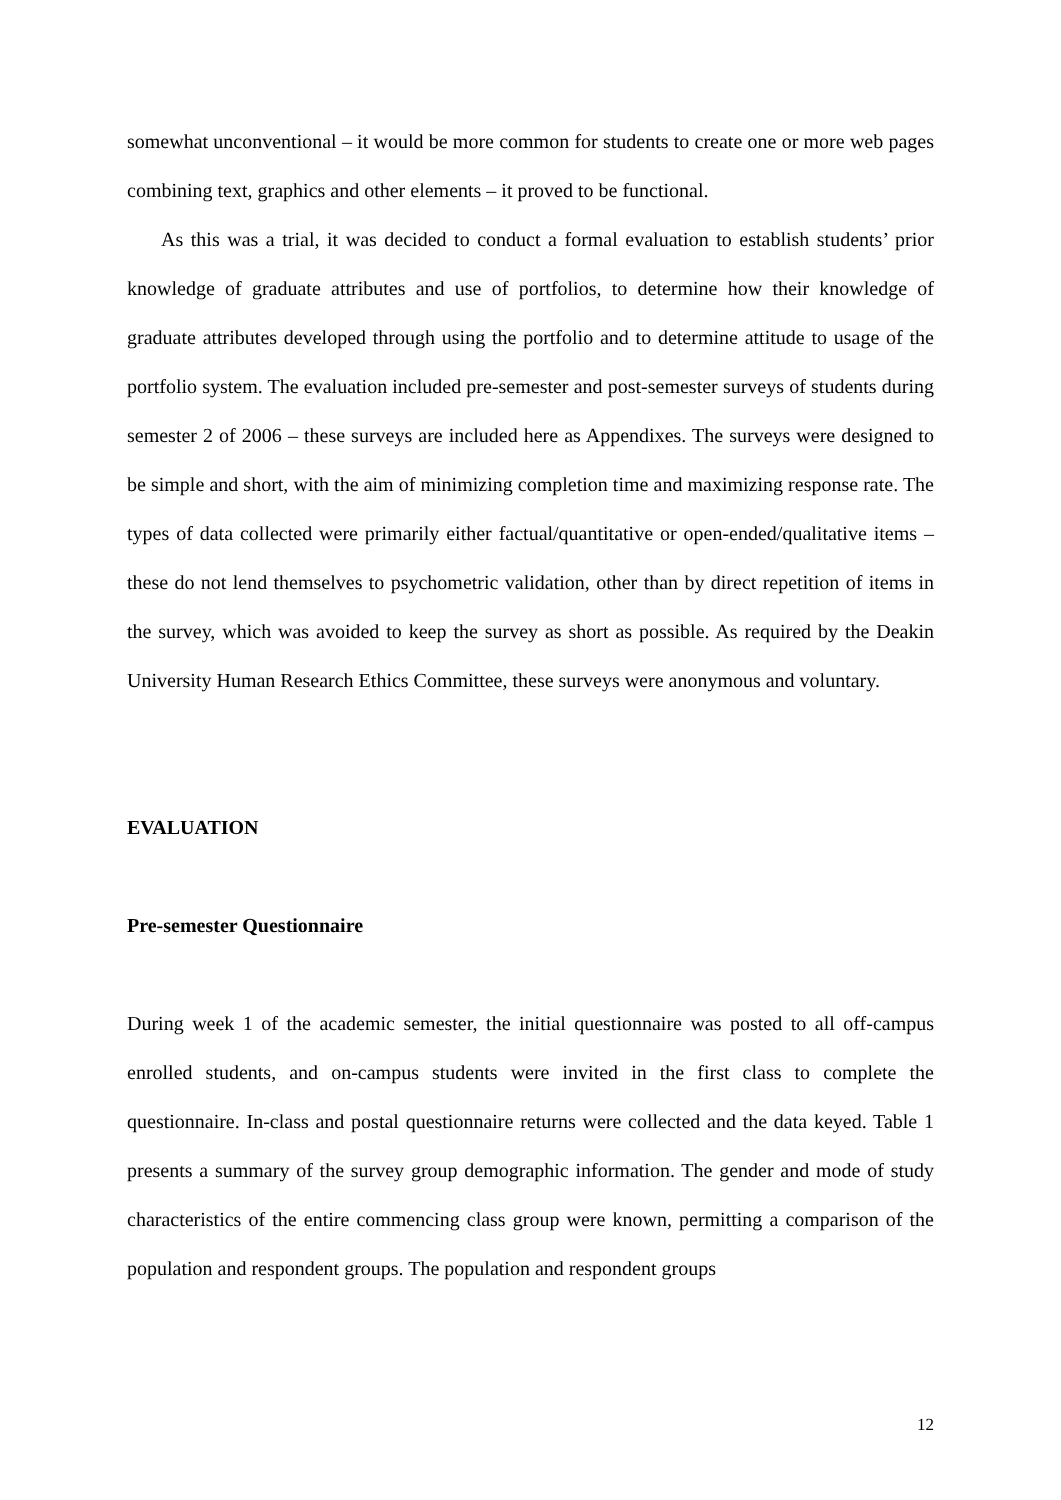somewhat unconventional – it would be more common for students to create one or more web pages combining text, graphics and other elements – it proved to be functional.
As this was a trial, it was decided to conduct a formal evaluation to establish students’ prior knowledge of graduate attributes and use of portfolios, to determine how their knowledge of graduate attributes developed through using the portfolio and to determine attitude to usage of the portfolio system. The evaluation included pre-semester and post-semester surveys of students during semester 2 of 2006 – these surveys are included here as Appendixes. The surveys were designed to be simple and short, with the aim of minimizing completion time and maximizing response rate. The types of data collected were primarily either factual/quantitative or open-ended/qualitative items – these do not lend themselves to psychometric validation, other than by direct repetition of items in the survey, which was avoided to keep the survey as short as possible. As required by the Deakin University Human Research Ethics Committee, these surveys were anonymous and voluntary.
EVALUATION
Pre-semester Questionnaire
During week 1 of the academic semester, the initial questionnaire was posted to all off-campus enrolled students, and on-campus students were invited in the first class to complete the questionnaire. In-class and postal questionnaire returns were collected and the data keyed. Table 1 presents a summary of the survey group demographic information. The gender and mode of study characteristics of the entire commencing class group were known, permitting a comparison of the population and respondent groups. The population and respondent groups
12